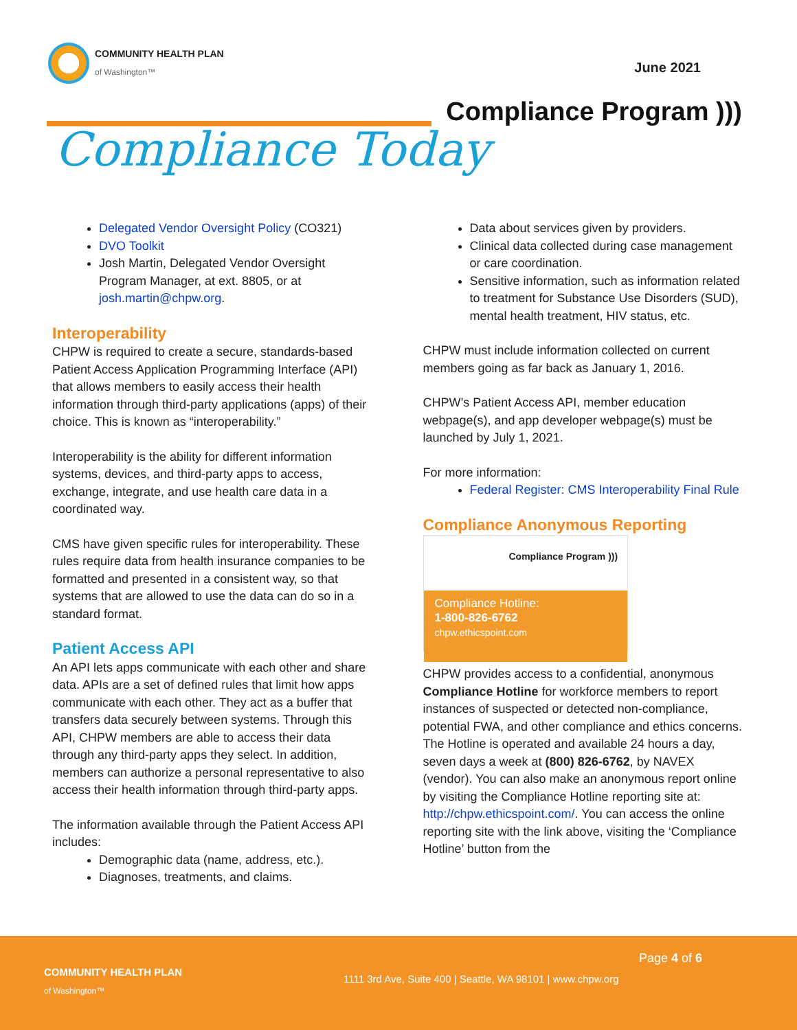COMMUNITY HEALTH PLAN
of Washington™
June 2021
Compliance Program )))
Compliance Today
Delegated Vendor Oversight Policy (CO321)
DVO Toolkit
Josh Martin, Delegated Vendor Oversight Program Manager, at ext. 8805, or at josh.martin@chpw.org.
Interoperability
CHPW is required to create a secure, standards-based Patient Access Application Programming Interface (API) that allows members to easily access their health information through third-party applications (apps) of their choice. This is known as “interoperability.”
Interoperability is the ability for different information systems, devices, and third-party apps to access, exchange, integrate, and use health care data in a coordinated way.
CMS have given specific rules for interoperability. These rules require data from health insurance companies to be formatted and presented in a consistent way, so that systems that are allowed to use the data can do so in a standard format.
Patient Access API
An API lets apps communicate with each other and share data. APIs are a set of defined rules that limit how apps communicate with each other. They act as a buffer that transfers data securely between systems. Through this API, CHPW members are able to access their data through any third-party apps they select. In addition, members can authorize a personal representative to also access their health information through third-party apps.
The information available through the Patient Access API includes:
Demographic data (name, address, etc.).
Diagnoses, treatments, and claims.
Data about services given by providers.
Clinical data collected during case management or care coordination.
Sensitive information, such as information related to treatment for Substance Use Disorders (SUD), mental health treatment, HIV status, etc.
CHPW must include information collected on current members going as far back as January 1, 2016.
CHPW’s Patient Access API, member education webpage(s), and app developer webpage(s) must be launched by July 1, 2021.
For more information:
Federal Register: CMS Interoperability Final Rule
Compliance Anonymous Reporting
Compliance Program )))
Compliance Hotline:
1-800-826-6762
chpw.ethicspoint.com
CHPW provides access to a confidential, anonymous Compliance Hotline for workforce members to report instances of suspected or detected non-compliance, potential FWA, and other compliance and ethics concerns. The Hotline is operated and available 24 hours a day, seven days a week at (800) 826-6762, by NAVEX (vendor). You can also make an anonymous report online by visiting the Compliance Hotline reporting site at: http://chpw.ethicspoint.com/. You can access the online reporting site with the link above, visiting the ‘Compliance Hotline’ button from the
Page 4 of 6
COMMUNITY HEALTH PLAN
of Washington™
1111 3rd Ave, Suite 400 | Seattle, WA 98101 | www.chpw.org